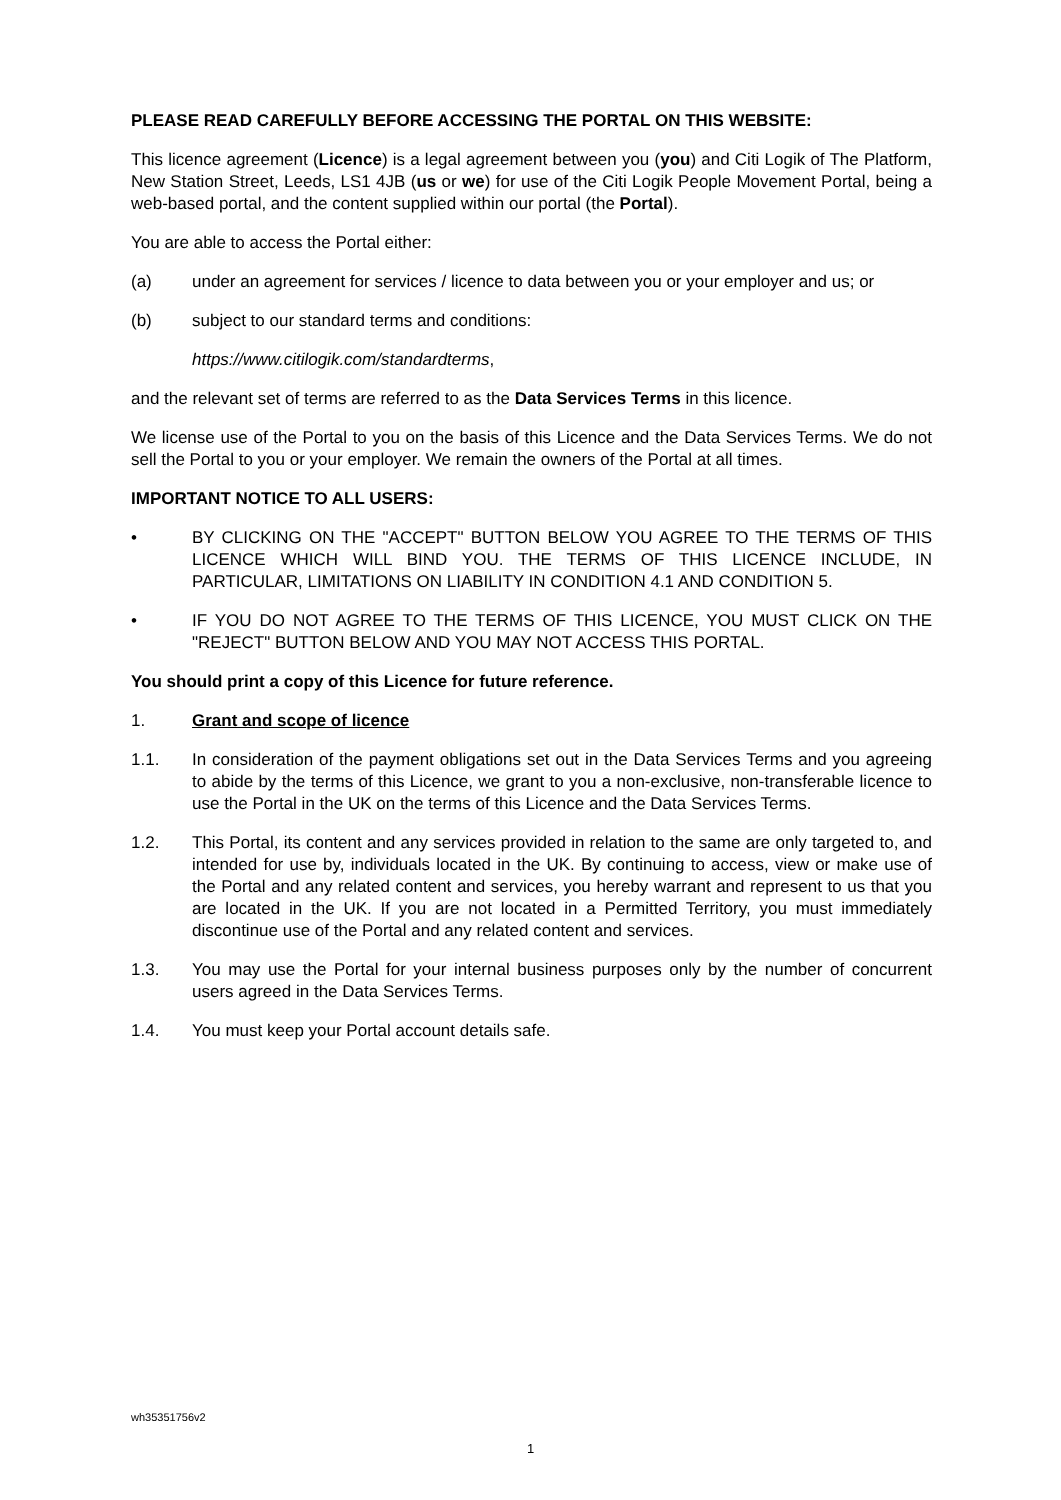PLEASE READ CAREFULLY BEFORE ACCESSING THE PORTAL ON THIS WEBSITE:
This licence agreement (Licence) is a legal agreement between you (you) and Citi Logik of The Platform, New Station Street, Leeds, LS1 4JB (us or we) for use of the Citi Logik People Movement Portal, being a web-based portal, and the content supplied within our portal (the Portal).
You are able to access the Portal either:
(a) under an agreement for services / licence to data between you or your employer and us; or
(b) subject to our standard terms and conditions:
https://www.citilogik.com/standardterms,
and the relevant set of terms are referred to as the Data Services Terms in this licence.
We license use of the Portal to you on the basis of this Licence and the Data Services Terms. We do not sell the Portal to you or your employer. We remain the owners of the Portal at all times.
IMPORTANT NOTICE TO ALL USERS:
• BY CLICKING ON THE "ACCEPT" BUTTON BELOW YOU AGREE TO THE TERMS OF THIS LICENCE WHICH WILL BIND YOU. THE TERMS OF THIS LICENCE INCLUDE, IN PARTICULAR, LIMITATIONS ON LIABILITY IN CONDITION 4.1 AND CONDITION 5.
• IF YOU DO NOT AGREE TO THE TERMS OF THIS LICENCE, YOU MUST CLICK ON THE "REJECT" BUTTON BELOW AND YOU MAY NOT ACCESS THIS PORTAL.
You should print a copy of this Licence for future reference.
1. Grant and scope of licence
1.1. In consideration of the payment obligations set out in the Data Services Terms and you agreeing to abide by the terms of this Licence, we grant to you a non-exclusive, non-transferable licence to use the Portal in the UK on the terms of this Licence and the Data Services Terms.
1.2. This Portal, its content and any services provided in relation to the same are only targeted to, and intended for use by, individuals located in the UK. By continuing to access, view or make use of the Portal and any related content and services, you hereby warrant and represent to us that you are located in the UK. If you are not located in a Permitted Territory, you must immediately discontinue use of the Portal and any related content and services.
1.3. You may use the Portal for your internal business purposes only by the number of concurrent users agreed in the Data Services Terms.
1.4. You must keep your Portal account details safe.
wh35351756v2
1